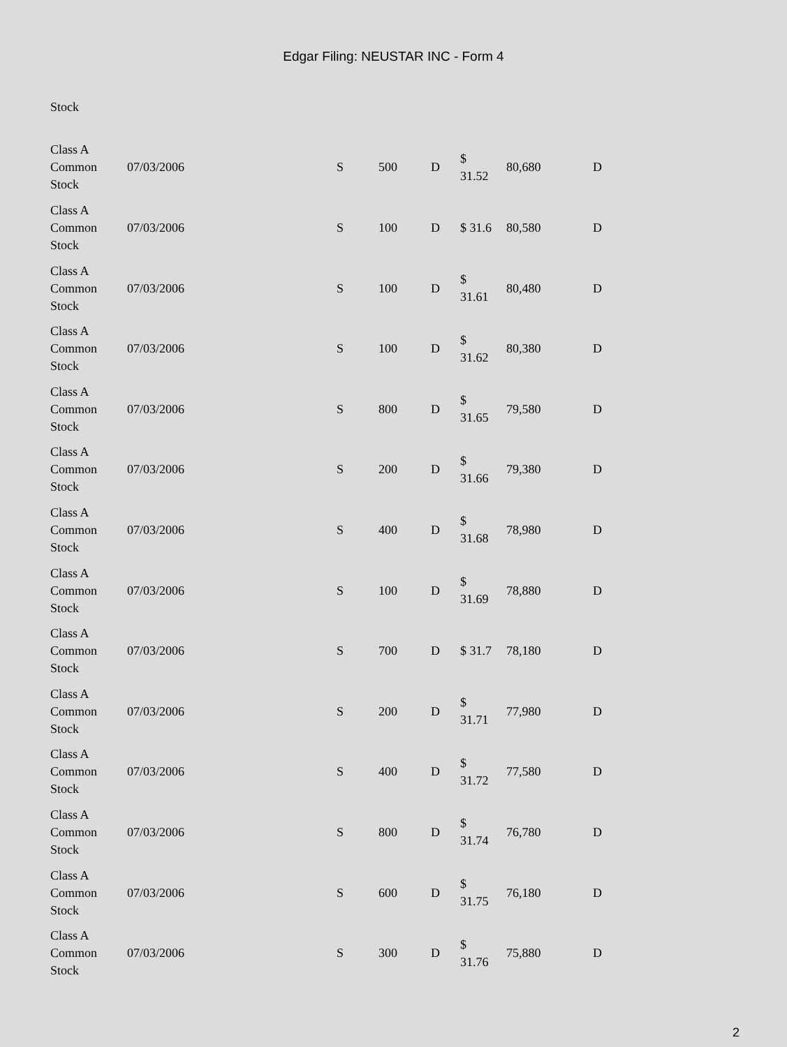Edgar Filing: NEUSTAR INC - Form 4
| Stock | | | | | | | |
| Class A Common Stock | 07/03/2006 | S | 500 | D | $ 31.52 | 80,680 | D |
| Class A Common Stock | 07/03/2006 | S | 100 | D | $ 31.6 | 80,580 | D |
| Class A Common Stock | 07/03/2006 | S | 100 | D | $ 31.61 | 80,480 | D |
| Class A Common Stock | 07/03/2006 | S | 100 | D | $ 31.62 | 80,380 | D |
| Class A Common Stock | 07/03/2006 | S | 800 | D | $ 31.65 | 79,580 | D |
| Class A Common Stock | 07/03/2006 | S | 200 | D | $ 31.66 | 79,380 | D |
| Class A Common Stock | 07/03/2006 | S | 400 | D | $ 31.68 | 78,980 | D |
| Class A Common Stock | 07/03/2006 | S | 100 | D | $ 31.69 | 78,880 | D |
| Class A Common Stock | 07/03/2006 | S | 700 | D | $ 31.7 | 78,180 | D |
| Class A Common Stock | 07/03/2006 | S | 200 | D | $ 31.71 | 77,980 | D |
| Class A Common Stock | 07/03/2006 | S | 400 | D | $ 31.72 | 77,580 | D |
| Class A Common Stock | 07/03/2006 | S | 800 | D | $ 31.74 | 76,780 | D |
| Class A Common Stock | 07/03/2006 | S | 600 | D | $ 31.75 | 76,180 | D |
| Class A Common Stock | 07/03/2006 | S | 300 | D | $ 31.76 | 75,880 | D |
2